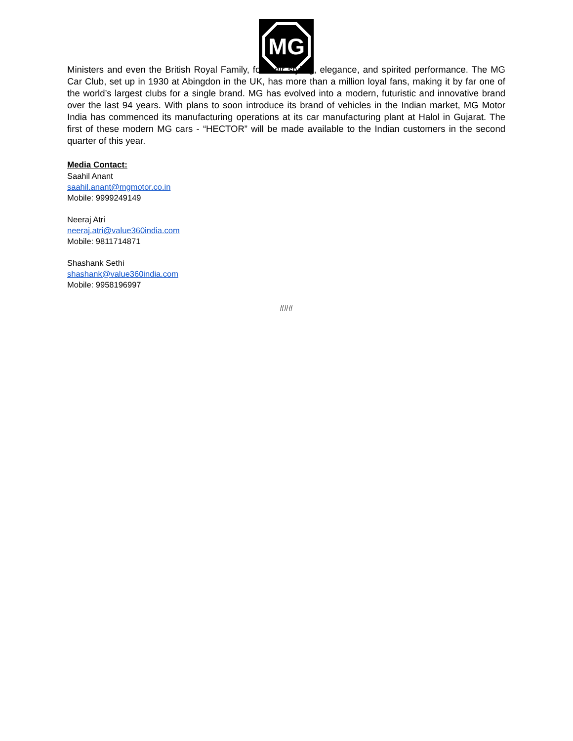MG
Ministers and even the British Royal Family, for their styling, elegance, and spirited performance. The MG Car Club, set up in 1930 at Abingdon in the UK, has more than a million loyal fans, making it by far one of the world’s largest clubs for a single brand. MG has evolved into a modern, futuristic and innovative brand over the last 94 years. With plans to soon introduce its brand of vehicles in the Indian market, MG Motor India has commenced its manufacturing operations at its car manufacturing plant at Halol in Gujarat. The first of these modern MG cars - “HECTOR” will be made available to the Indian customers in the second quarter of this year.
Media Contact:
Saahil Anant
saahil.anant@mgmotor.co.in
Mobile: 9999249149
Neeraj Atri
neeraj.atri@value360india.com
Mobile: 9811714871
Shashank Sethi
shashank@value360india.com
Mobile: 9958196997
###